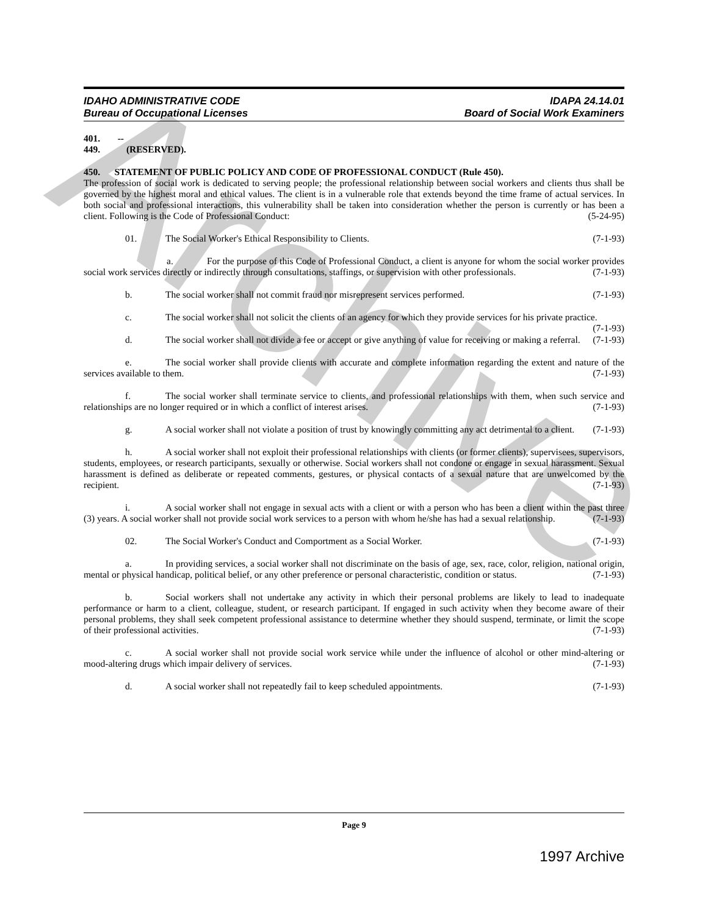Archive
IDAHO ADMINISTRATIVE CODE
Bureau of Occupational Licenses
IDAPA 24.14.01
Board of Social Work Examiners
401. -- 449. (RESERVED).
450. STATEMENT OF PUBLIC POLICY AND CODE OF PROFESSIONAL CONDUCT (Rule 450).
The profession of social work is dedicated to serving people; the professional relationship between social workers and clients thus shall be governed by the highest moral and ethical values. The client is in a vulnerable role that extends beyond the time frame of actual services. In both social and professional interactions, this vulnerability shall be taken into consideration whether the person is currently or has been a client. Following is the Code of Professional Conduct: (5-24-95)
01. The Social Worker's Ethical Responsibility to Clients. (7-1-93)
a. For the purpose of this Code of Professional Conduct, a client is anyone for whom the social worker provides social work services directly or indirectly through consultations, staffings, or supervision with other professionals. (7-1-93)
b. The social worker shall not commit fraud nor misrepresent services performed. (7-1-93)
c. The social worker shall not solicit the clients of an agency for which they provide services for his private practice. (7-1-93)
d. The social worker shall not divide a fee or accept or give anything of value for receiving or making a referral. (7-1-93)
e. The social worker shall provide clients with accurate and complete information regarding the extent and nature of the services available to them. (7-1-93)
f. The social worker shall terminate service to clients, and professional relationships with them, when such service and relationships are no longer required or in which a conflict of interest arises. (7-1-93)
g. A social worker shall not violate a position of trust by knowingly committing any act detrimental to a client. (7-1-93)
h. A social worker shall not exploit their professional relationships with clients (or former clients), supervisees, supervisors, students, employees, or research participants, sexually or otherwise. Social workers shall not condone or engage in sexual harassment. Sexual harassment is defined as deliberate or repeated comments, gestures, or physical contacts of a sexual nature that are unwelcomed by the recipient. (7-1-93)
i. A social worker shall not engage in sexual acts with a client or with a person who has been a client within the past three (3) years. A social worker shall not provide social work services to a person with whom he/she has had a sexual relationship. (7-1-93)
02. The Social Worker's Conduct and Comportment as a Social Worker. (7-1-93)
a. In providing services, a social worker shall not discriminate on the basis of age, sex, race, color, religion, national origin, mental or physical handicap, political belief, or any other preference or personal characteristic, condition or status. (7-1-93)
b. Social workers shall not undertake any activity in which their personal problems are likely to lead to inadequate performance or harm to a client, colleague, student, or research participant. If engaged in such activity when they become aware of their personal problems, they shall seek competent professional assistance to determine whether they should suspend, terminate, or limit the scope of their professional activities. (7-1-93)
c. A social worker shall not provide social work service while under the influence of alcohol or other mind-altering or mood-altering drugs which impair delivery of services. (7-1-93)
d. A social worker shall not repeatedly fail to keep scheduled appointments. (7-1-93)
Page 9
1997 Archive